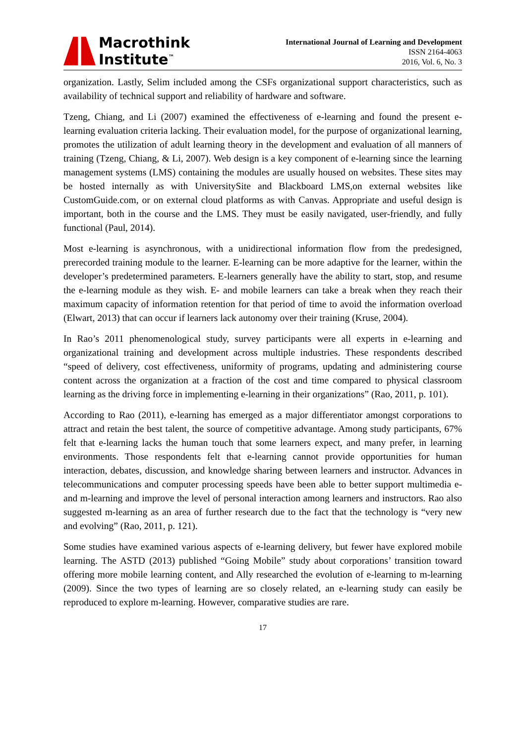Macrothink
Institute<sup>™</sup>
International Journal of Learning and Development
ISSN 2164-4063
2016, Vol. 6, No. 3
organization. Lastly, Selim included among the CSFs organizational support characteristics, such as availability of technical support and reliability of hardware and software.
Tzeng, Chiang, and Li (2007) examined the effectiveness of e-learning and found the present e-learning evaluation criteria lacking. Their evaluation model, for the purpose of organizational learning, promotes the utilization of adult learning theory in the development and evaluation of all manners of training (Tzeng, Chiang, & Li, 2007). Web design is a key component of e-learning since the learning management systems (LMS) containing the modules are usually housed on websites. These sites may be hosted internally as with UniversitySite and Blackboard LMS,on external websites like CustomGuide.com, or on external cloud platforms as with Canvas. Appropriate and useful design is important, both in the course and the LMS. They must be easily navigated, user-friendly, and fully functional (Paul, 2014).
Most e-learning is asynchronous, with a unidirectional information flow from the predesigned, prerecorded training module to the learner. E-learning can be more adaptive for the learner, within the developer’s predetermined parameters. E-learners generally have the ability to start, stop, and resume the e-learning module as they wish. E- and mobile learners can take a break when they reach their maximum capacity of information retention for that period of time to avoid the information overload (Elwart, 2013) that can occur if learners lack autonomy over their training (Kruse, 2004).
In Rao’s 2011 phenomenological study, survey participants were all experts in e-learning and organizational training and development across multiple industries. These respondents described “speed of delivery, cost effectiveness, uniformity of programs, updating and administering course content across the organization at a fraction of the cost and time compared to physical classroom learning as the driving force in implementing e-learning in their organizations” (Rao, 2011, p. 101).
According to Rao (2011), e-learning has emerged as a major differentiator amongst corporations to attract and retain the best talent, the source of competitive advantage. Among study participants, 67% felt that e-learning lacks the human touch that some learners expect, and many prefer, in learning environments. Those respondents felt that e-learning cannot provide opportunities for human interaction, debates, discussion, and knowledge sharing between learners and instructor. Advances in telecommunications and computer processing speeds have been able to better support multimedia e- and m-learning and improve the level of personal interaction among learners and instructors. Rao also suggested m-learning as an area of further research due to the fact that the technology is “very new and evolving” (Rao, 2011, p. 121).
Some studies have examined various aspects of e-learning delivery, but fewer have explored mobile learning. The ASTD (2013) published “Going Mobile” study about corporations’ transition toward offering more mobile learning content, and Ally researched the evolution of e-learning to m-learning (2009). Since the two types of learning are so closely related, an e-learning study can easily be reproduced to explore m-learning. However, comparative studies are rare.
17